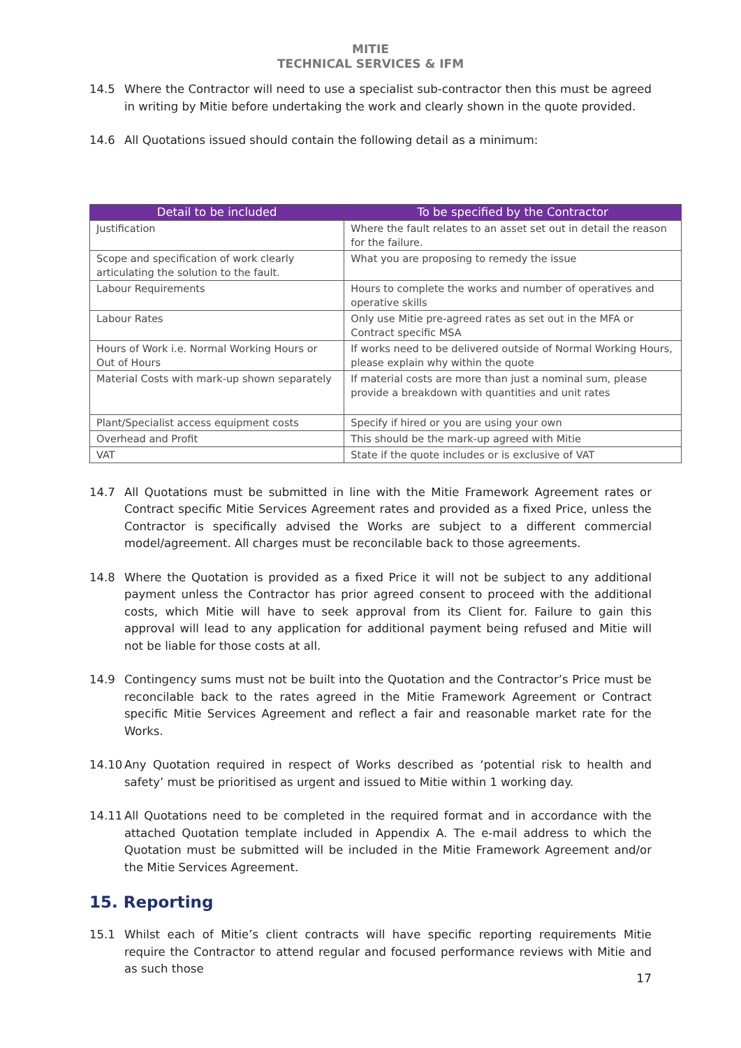MITIE
TECHNICAL SERVICES & IFM
14.5 Where the Contractor will need to use a specialist sub-contractor then this must be agreed in writing by Mitie before undertaking the work and clearly shown in the quote provided.
14.6 All Quotations issued should contain the following detail as a minimum:
| Detail to be included | To be specified by the Contractor |
| --- | --- |
| Justification | Where the fault relates to an asset set out in detail the reason for the failure. |
| Scope and specification of work clearly articulating the solution to the fault. | What you are proposing to remedy the issue |
| Labour Requirements | Hours to complete the works and number of operatives and operative skills |
| Labour Rates | Only use Mitie pre-agreed rates as set out in the MFA or Contract specific MSA |
| Hours of Work i.e. Normal Working Hours or Out of Hours | If works need to be delivered outside of Normal Working Hours, please explain why within the quote |
| Material Costs with mark-up shown separately | If material costs are more than just a nominal sum, please provide a breakdown with quantities and unit rates |
| Plant/Specialist access equipment costs | Specify if hired or you are using your own |
| Overhead and Profit | This should be the mark-up agreed with Mitie |
| VAT | State if the quote includes or is exclusive of VAT |
14.7 All Quotations must be submitted in line with the Mitie Framework Agreement rates or Contract specific Mitie Services Agreement rates and provided as a fixed Price, unless the Contractor is specifically advised the Works are subject to a different commercial model/agreement. All charges must be reconcilable back to those agreements.
14.8 Where the Quotation is provided as a fixed Price it will not be subject to any additional payment unless the Contractor has prior agreed consent to proceed with the additional costs, which Mitie will have to seek approval from its Client for. Failure to gain this approval will lead to any application for additional payment being refused and Mitie will not be liable for those costs at all.
14.9 Contingency sums must not be built into the Quotation and the Contractor’s Price must be reconcilable back to the rates agreed in the Mitie Framework Agreement or Contract specific Mitie Services Agreement and reflect a fair and reasonable market rate for the Works.
14.10 Any Quotation required in respect of Works described as ‘potential risk to health and safety’ must be prioritised as urgent and issued to Mitie within 1 working day.
14.11 All Quotations need to be completed in the required format and in accordance with the attached Quotation template included in Appendix A. The e-mail address to which the Quotation must be submitted will be included in the Mitie Framework Agreement and/or the Mitie Services Agreement.
15. Reporting
15.1 Whilst each of Mitie’s client contracts will have specific reporting requirements Mitie require the Contractor to attend regular and focused performance reviews with Mitie and as such those
17